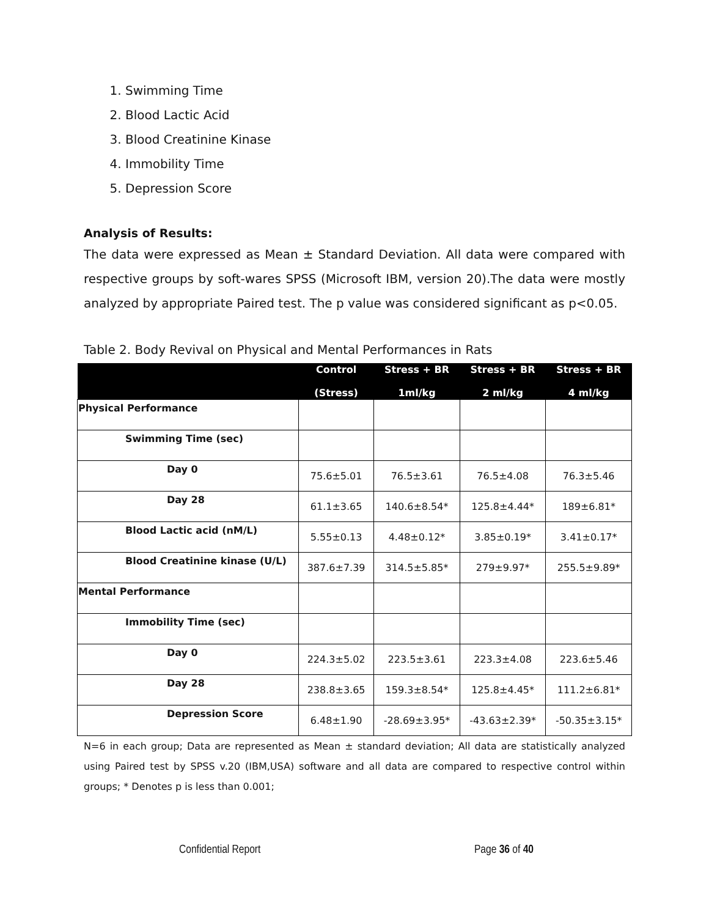1. Swimming Time
2. Blood Lactic Acid
3. Blood Creatinine Kinase
4. Immobility Time
5. Depression Score
Analysis of Results:
The data were expressed as Mean ± Standard Deviation. All data were compared with respective groups by soft-wares SPSS (Microsoft IBM, version 20).The data were mostly analyzed by appropriate Paired test. The p value was considered significant as p<0.05.
Table 2. Body Revival on Physical and Mental Performances in Rats
| | Control (Stress) | Stress + BR 1ml/kg | Stress + BR 2 ml/kg | Stress + BR 4 ml/kg |
| --- | --- | --- | --- | --- |
| Physical Performance | | | | |
| Swimming Time (sec) | | | | |
| Day 0 | 75.6±5.01 | 76.5±3.61 | 76.5±4.08 | 76.3±5.46 |
| Day 28 | 61.1±3.65 | 140.6±8.54* | 125.8±4.44* | 189±6.81* |
| Blood Lactic acid (nM/L) | 5.55±0.13 | 4.48±0.12* | 3.85±0.19* | 3.41±0.17* |
| Blood Creatinine kinase (U/L) | 387.6±7.39 | 314.5±5.85* | 279±9.97* | 255.5±9.89* |
| Mental Performance | | | | |
| Immobility Time (sec) | | | | |
| Day 0 | 224.3±5.02 | 223.5±3.61 | 223.3±4.08 | 223.6±5.46 |
| Day 28 | 238.8±3.65 | 159.3±8.54* | 125.8±4.45* | 111.2±6.81* |
| Depression Score | 6.48±1.90 | -28.69±3.95* | -43.63±2.39* | -50.35±3.15* |
N=6 in each group; Data are represented as Mean ± standard deviation; All data are statistically analyzed using Paired test by SPSS v.20 (IBM,USA) software and all data are compared to respective control within groups; * Denotes p is less than 0.001;
Confidential Report Page 36 of 40